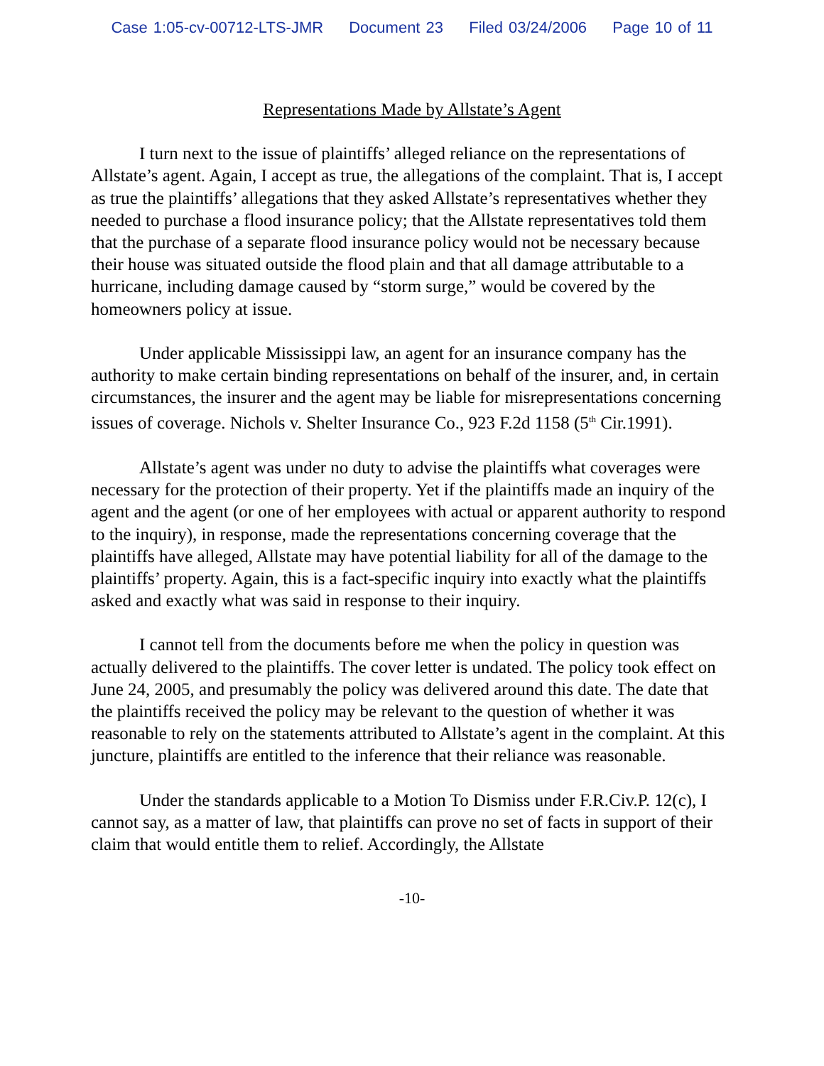Case 1:05-cv-00712-LTS-JMR Document 23 Filed 03/24/2006 Page 10 of 11
Representations Made by Allstate’s Agent
I turn next to the issue of plaintiffs’ alleged reliance on the representations of Allstate’s agent. Again, I accept as true, the allegations of the complaint. That is, I accept as true the plaintiffs’ allegations that they asked Allstate’s representatives whether they needed to purchase a flood insurance policy; that the Allstate representatives told them that the purchase of a separate flood insurance policy would not be necessary because their house was situated outside the flood plain and that all damage attributable to a hurricane, including damage caused by “storm surge,” would be covered by the homeowners policy at issue.
Under applicable Mississippi law, an agent for an insurance company has the authority to make certain binding representations on behalf of the insurer, and, in certain circumstances, the insurer and the agent may be liable for misrepresentations concerning issues of coverage. Nichols v. Shelter Insurance Co., 923 F.2d 1158 (5<sup>th</sup> Cir.1991).
Allstate’s agent was under no duty to advise the plaintiffs what coverages were necessary for the protection of their property. Yet if the plaintiffs made an inquiry of the agent and the agent (or one of her employees with actual or apparent authority to respond to the inquiry), in response, made the representations concerning coverage that the plaintiffs have alleged, Allstate may have potential liability for all of the damage to the plaintiffs’ property. Again, this is a fact-specific inquiry into exactly what the plaintiffs asked and exactly what was said in response to their inquiry.
I cannot tell from the documents before me when the policy in question was actually delivered to the plaintiffs. The cover letter is undated. The policy took effect on June 24, 2005, and presumably the policy was delivered around this date. The date that the plaintiffs received the policy may be relevant to the question of whether it was reasonable to rely on the statements attributed to Allstate’s agent in the complaint. At this juncture, plaintiffs are entitled to the inference that their reliance was reasonable.
Under the standards applicable to a Motion To Dismiss under F.R.Civ.P. 12(c), I cannot say, as a matter of law, that plaintiffs can prove no set of facts in support of their claim that would entitle them to relief. Accordingly, the Allstate
-10-